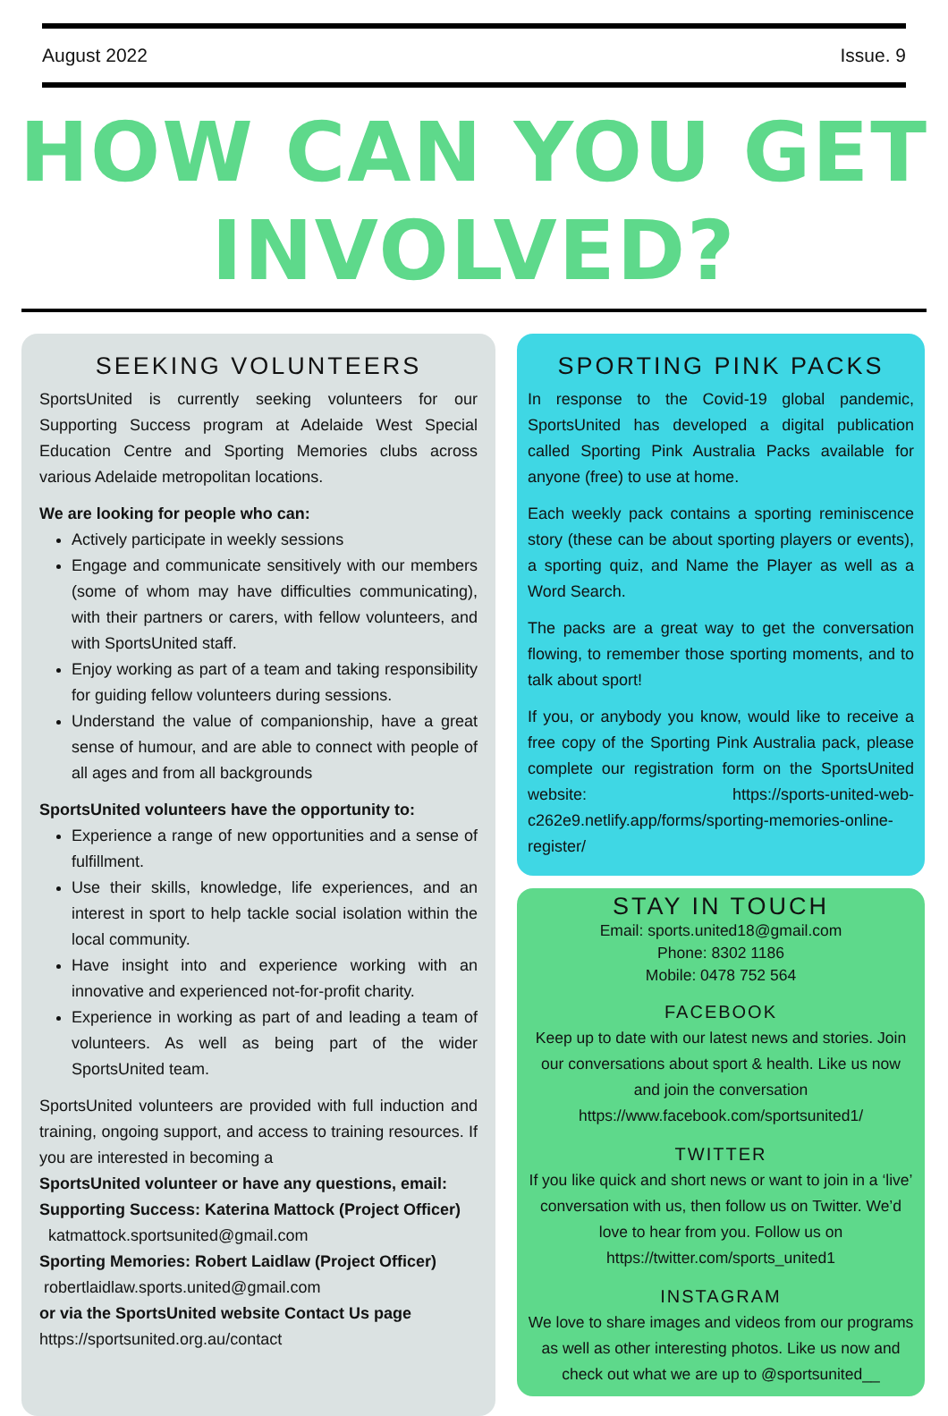August 2022 Issue. 9
HOW CAN YOU GET INVOLVED?
SEEKING VOLUNTEERS
SportsUnited is currently seeking volunteers for our Supporting Success program at Adelaide West Special Education Centre and Sporting Memories clubs across various Adelaide metropolitan locations.
We are looking for people who can:
Actively participate in weekly sessions
Engage and communicate sensitively with our members (some of whom may have difficulties communicating), with their partners or carers, with fellow volunteers, and with SportsUnited staff.
Enjoy working as part of a team and taking responsibility for guiding fellow volunteers during sessions.
Understand the value of companionship, have a great sense of humour, and are able to connect with people of all ages and from all backgrounds
SportsUnited volunteers have the opportunity to:
Experience a range of new opportunities and a sense of fulfillment.
Use their skills, knowledge, life experiences, and an interest in sport to help tackle social isolation within the local community.
Have insight into and experience working with an innovative and experienced not-for-profit charity.
Experience in working as part of and leading a team of volunteers. As well as being part of the wider SportsUnited team.
SportsUnited volunteers are provided with full induction and training, ongoing support, and access to training resources. If you are interested in becoming a
SportsUnited volunteer or have any questions, email:
Supporting Success: Katerina Mattock (Project Officer)
katmattock.sportsunited@gmail.com
Sporting Memories: Robert Laidlaw (Project Officer)
robertlaidlaw.sports.united@gmail.com
or via the SportsUnited website Contact Us page
https://sportsunited.org.au/contact
SPORTING PINK PACKS
In response to the Covid-19 global pandemic, SportsUnited has developed a digital publication called Sporting Pink Australia Packs available for anyone (free) to use at home.
Each weekly pack contains a sporting reminiscence story (these can be about sporting players or events), a sporting quiz, and Name the Player as well as a Word Search.
The packs are a great way to get the conversation flowing, to remember those sporting moments, and to talk about sport!
If you, or anybody you know, would like to receive a free copy of the Sporting Pink Australia pack, please complete our registration form on the SportsUnited website: https://sports-united-web-c262e9.netlify.app/forms/sporting-memories-online-register/
STAY IN TOUCH
Email: sports.united18@gmail.com
Phone: 8302 1186
Mobile: 0478 752 564
FACEBOOK
Keep up to date with our latest news and stories. Join our conversations about sport & health. Like us now and join the conversation https://www.facebook.com/sportsunited1/
TWITTER
If you like quick and short news or want to join in a ‘live’ conversation with us, then follow us on Twitter. We’d love to hear from you. Follow us on https://twitter.com/sports_united1
INSTAGRAM
We love to share images and videos from our programs as well as other interesting photos. Like us now and check out what we are up to @sportsunited__